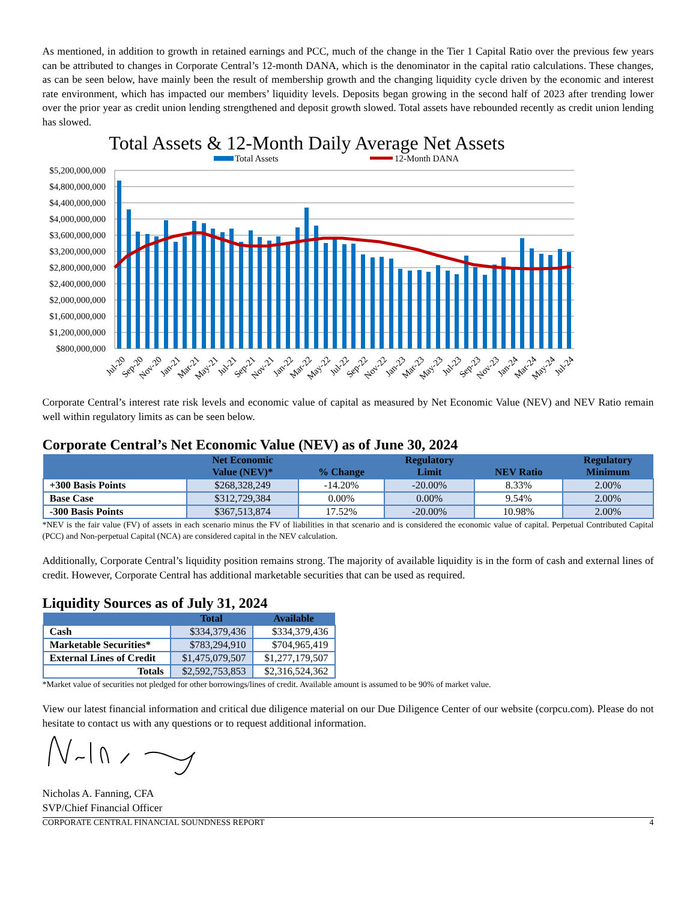As mentioned, in addition to growth in retained earnings and PCC, much of the change in the Tier 1 Capital Ratio over the previous few years can be attributed to changes in Corporate Central’s 12-month DANA, which is the denominator in the capital ratio calculations. These changes, as can be seen below, have mainly been the result of membership growth and the changing liquidity cycle driven by the economic and interest rate environment, which has impacted our members’ liquidity levels. Deposits began growing in the second half of 2023 after trending lower over the prior year as credit union lending strengthened and deposit growth slowed. Total assets have rebounded recently as credit union lending has slowed.
Total Assets & 12-Month Daily Average Net Assets
Total Assets
12-Month DANA
$5,200,000,000
$4,800,000,000
$4,400,000,000
$4,000,000,000
$3,600,000,000
$3,200,000,000
$2,800,000,000
$2,400,000,000
$2,000,000,000
$1,600,000,000
$1,200,000,000
$800,000,000
Jul-20
Sep-20
Nov-20
Jan-21
Mar-21
May-21
Jul-21
Sep-21
Nov-21
Jan-22
Mar-22
May-22
Jul-22
Sep-22
Nov-22
Jan-23
Mar-23
May-23
Jul-23
Sep-23
Nov-23
Jan-24
Mar-24
May-24
Jul-24
Corporate Central’s interest rate risk levels and economic value of capital as measured by Net Economic Value (NEV) and NEV Ratio remain well within regulatory limits as can be seen below.
Corporate Central’s Net Economic Value (NEV) as of June 30, 2024
| | Net Economic Value (NEV)* | % Change | Regulatory Limit | NEV Ratio | Regulatory Minimum |
| --- | --- | --- | --- | --- | --- |
| +300 Basis Points | $268,328,249 | -14.20% | -20.00% | 8.33% | 2.00% |
| Base Case | $312,729,384 | 0.00% | 0.00% | 9.54% | 2.00% |
| -300 Basis Points | $367,513,874 | 17.52% | -20.00% | 10.98% | 2.00% |
*NEV is the fair value (FV) of assets in each scenario minus the FV of liabilities in that scenario and is considered the economic value of capital. Perpetual Contributed Capital (PCC) and Non-perpetual Capital (NCA) are considered capital in the NEV calculation.
Additionally, Corporate Central’s liquidity position remains strong. The majority of available liquidity is in the form of cash and external lines of credit. However, Corporate Central has additional marketable securities that can be used as required.
Liquidity Sources as of July 31, 2024
| | Total | Available |
| --- | --- | --- |
| Cash | $334,379,436 | $334,379,436 |
| Marketable Securities* | $783,294,910 | $704,965,419 |
| External Lines of Credit | $1,475,079,507 | $1,277,179,507 |
| Totals | $2,592,753,853 | $2,316,524,362 |
*Market value of securities not pledged for other borrowings/lines of credit. Available amount is assumed to be 90% of market value.
View our latest financial information and critical due diligence material on our Due Diligence Center of our website (corpcu.com). Please do not hesitate to contact us with any questions or to request additional information.
Nicholas A. Fanning, CFA
SVP/Chief Financial Officer
CORPORATE CENTRAL FINANCIAL SOUNDNESS REPORT 4